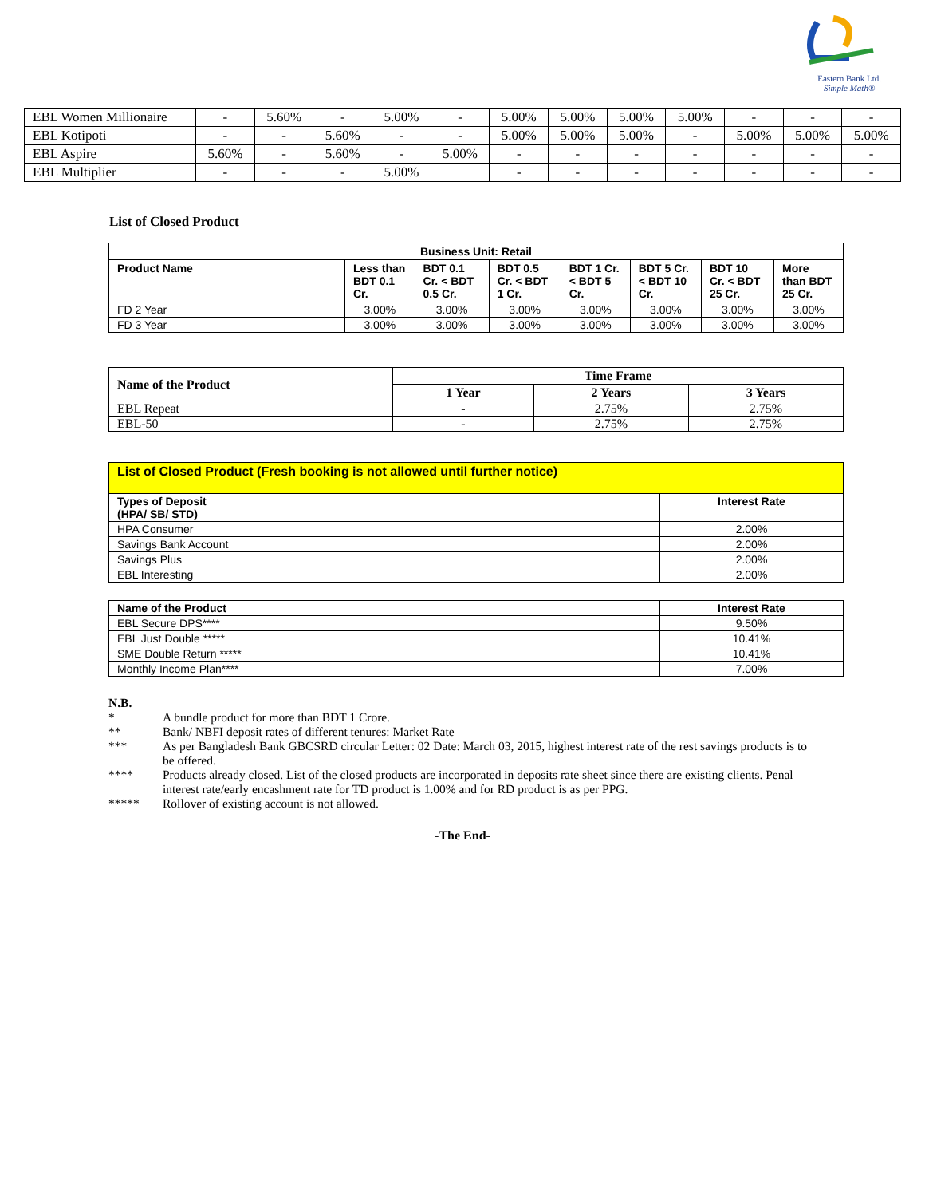Eastern Bank Ltd.
Simple Math®
| EBL Women Millionaire | - | 5.60% | - | 5.00% | - | 5.00% | 5.00% | 5.00% | 5.00% | - | - | - |
| EBL Kotipoti | - | - | 5.60% | - | - | 5.00% | 5.00% | 5.00% | - | 5.00% | 5.00% | 5.00% |
| EBL Aspire | 5.60% | - | 5.60% | - | 5.00% | - | - | - | - | - | - | - |
| EBL Multiplier | - | - | - | 5.00% | | - | - | - | - | - | - | - |
List of Closed Product
| Business Unit: Retail | | | | | | | |
| --- | --- | --- | --- | --- | --- | --- | --- |
| Product Name | Less than BDT 0.1 Cr. | BDT 0.1 Cr. < BDT 0.5 Cr. | BDT 0.5 Cr. < BDT 1 Cr. | BDT 1 Cr. < BDT 5 Cr. | BDT 5 Cr. < BDT 10 Cr. | BDT 10 Cr. < BDT 25 Cr. | More than BDT 25 Cr. |
| FD 2 Year | 3.00% | 3.00% | 3.00% | 3.00% | 3.00% | 3.00% | 3.00% |
| FD 3 Year | 3.00% | 3.00% | 3.00% | 3.00% | 3.00% | 3.00% | 3.00% |
| Name of the Product | Time Frame | | |
| --- | --- | --- | --- |
| | 1 Year | 2 Years | 3 Years |
| EBL Repeat | - | 2.75% | 2.75% |
| EBL-50 | - | 2.75% | 2.75% |
| List of Closed Product (Fresh booking is not allowed until further notice) | |
| --- | --- |
| Types of Deposit (HPA/ SB/ STD) | Interest Rate |
| HPA Consumer | 2.00% |
| Savings Bank Account | 2.00% |
| Savings Plus | 2.00% |
| EBL Interesting | 2.00% |
| Name of the Product | Interest Rate |
| --- | --- |
| EBL Secure DPS**** | 9.50% |
| EBL Just Double ***** | 10.41% |
| SME Double Return ***** | 10.41% |
| Monthly Income Plan**** | 7.00% |
N.B.
* A bundle product for more than BDT 1 Crore.
** Bank/ NBFI deposit rates of different tenures: Market Rate
*** As per Bangladesh Bank GBCSRD circular Letter: 02 Date: March 03, 2015, highest interest rate of the rest savings products is to be offered.
**** Products already closed. List of the closed products are incorporated in deposits rate sheet since there are existing clients. Penal interest rate/early encashment rate for TD product is 1.00% and for RD product is as per PPG.
***** Rollover of existing account is not allowed.
-The End-